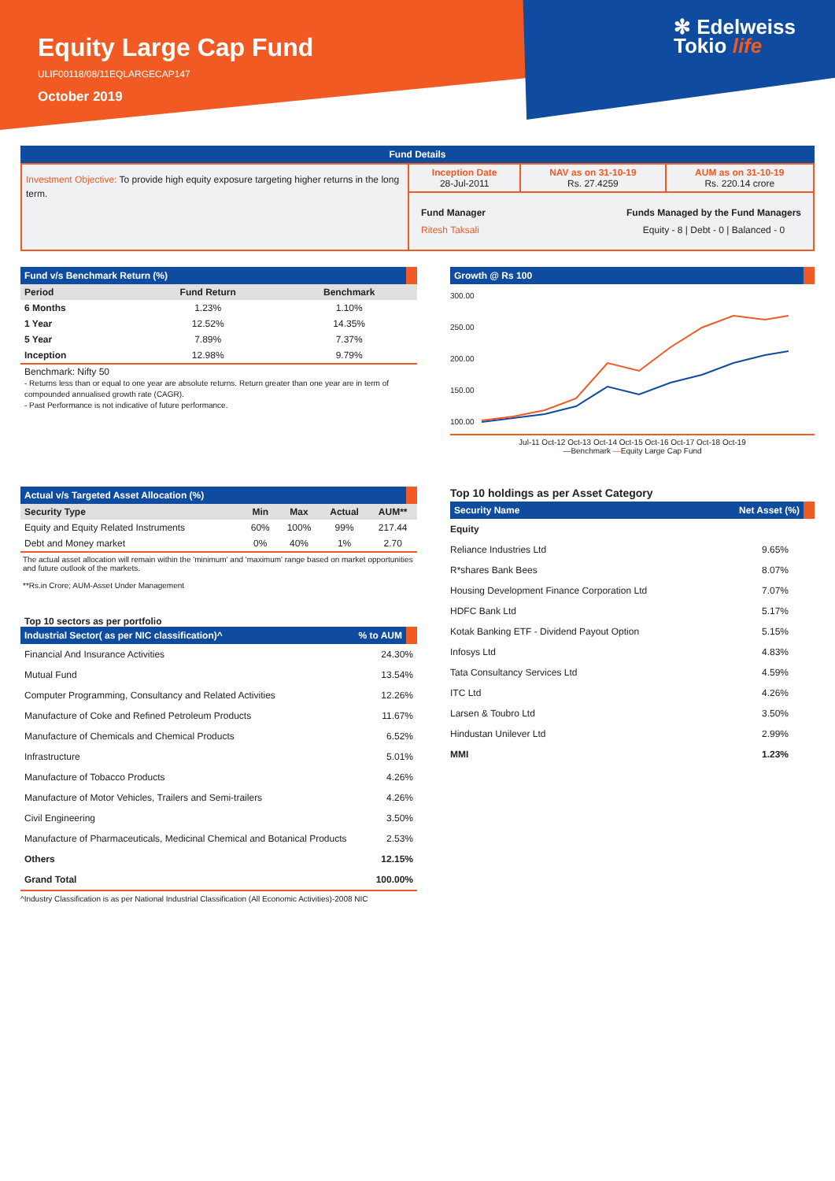Equity Large Cap Fund
ULIF00118/08/11EQLARGECAP147
October 2019
✻ Edelweiss
Tokio life
Fund Details
| Investment Objective: To provide high equity exposure targeting higher returns in the long term. | Inception Date 28-Jul-2011 | NAV as on 31-10-19 Rs. 27.4259 | AUM as on 31-10-19 Rs. 220.14 crore |
| | Fund Manager Ritesh Taksali Funds Managed by the Fund Managers Equity - 8 / Debt - 0 / Balanced - 0 | | |
Fund v/s Benchmark Return (%)
| Period | Fund Return | Benchmark |
| --- | --- | --- |
| 6 Months | 1.23% | 1.10% |
| 1 Year | 12.52% | 14.35% |
| 5 Year | 7.89% | 7.37% |
| Inception | 12.98% | 9.79% |
Benchmark: Nifty 50
- Returns less than or equal to one year are absolute returns. Return greater than one year are in term of compounded annualised growth rate (CAGR).
- Past Performance is not indicative of future performance.
Growth @ Rs 100
300.00
250.00
200.00
150.00
100.00
Jul-11 Oct-12 Oct-13 Oct-14 Oct-15 Oct-16 Oct-17 Oct-18 Oct-19
—Benchmark —Equity Large Cap Fund
Actual v/s Targeted Asset Allocation (%)
| Security Type | Min | Max | Actual | AUM** |
| --- | --- | --- | --- | --- |
| Equity and Equity Related Instruments | 60% | 100% | 99% | 217.44 |
| Debt and Money market | 0% | 40% | 1% | 2.70 |
The actual asset allocation will remain within the 'minimum' and 'maximum' range based on market opportunities and future outlook of the markets.
**Rs.in Crore; AUM-Asset Under Management
Top 10 sectors as per portfolio
Industrial Sector( as per NIC classification)^% to AUM
| Financial And Insurance Activities | 24.30% |
| Mutual Fund | 13.54% |
| Computer Programming, Consultancy and Related Activities | 12.26% |
| Manufacture of Coke and Refined Petroleum Products | 11.67% |
| Manufacture of Chemicals and Chemical Products | 6.52% |
| Infrastructure | 5.01% |
| Manufacture of Tobacco Products | 4.26% |
| Manufacture of Motor Vehicles, Trailers and Semi-trailers | 4.26% |
| Civil Engineering | 3.50% |
| Manufacture of Pharmaceuticals, Medicinal Chemical and Botanical Products | 2.53% |
| Others | 12.15% |
| Grand Total | 100.00% |
^Industry Classification is as per National Industrial Classification (All Economic Activities)-2008 NIC
Top 10 holdings as per Asset Category
Security Name Net Asset (%)
| Equity | |
| Reliance Industries Ltd | 9.65% |
| R*shares Bank Bees | 8.07% |
| Housing Development Finance Corporation Ltd | 7.07% |
| HDFC Bank Ltd | 5.17% |
| Kotak Banking ETF - Dividend Payout Option | 5.15% |
| Infosys Ltd | 4.83% |
| Tata Consultancy Services Ltd | 4.59% |
| ITC Ltd | 4.26% |
| Larsen & Toubro Ltd | 3.50% |
| Hindustan Unilever Ltd | 2.99% |
| MMI | 1.23% |